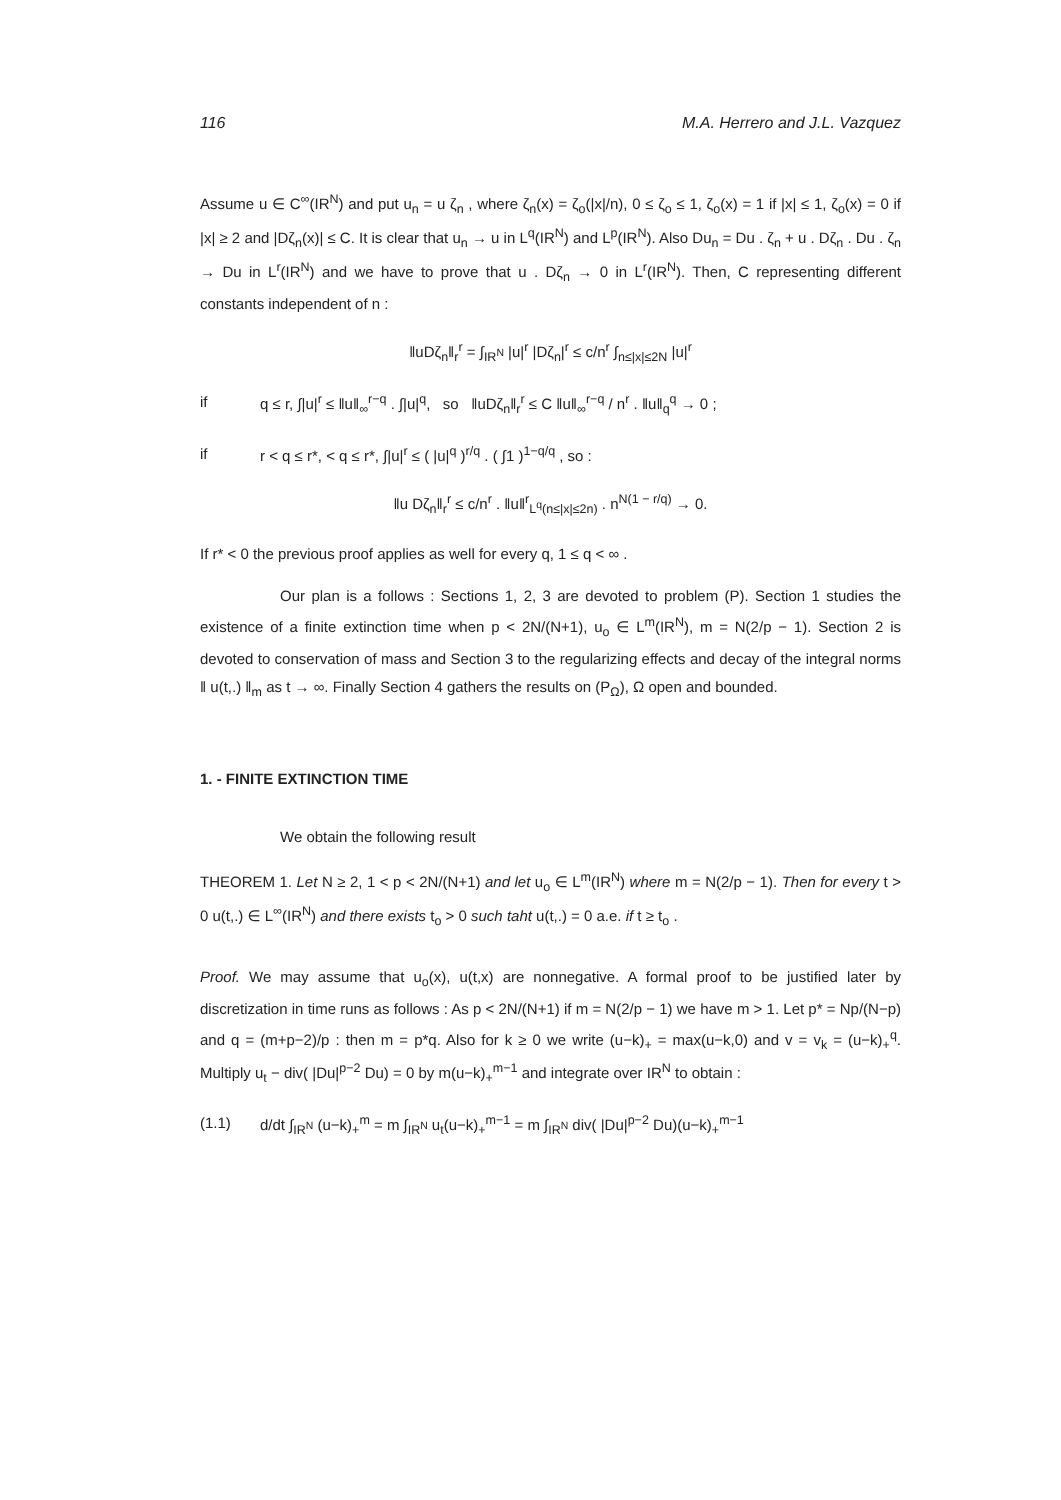116 M.A. Herrero and J.L. Vazquez
Assume u ∈ C<sup>∞</sup>(IR<sup>N</sup>) and put u<sub>n</sub> = u ζ<sub>n</sub> , where ζ<sub>n</sub>(x) = ζ<sub>o</sub>(|x|/n), 0 ≤ ζ<sub>o</sub> ≤ 1, ζ<sub>o</sub>(x) = 1 if |x| ≤ 1, ζ<sub>o</sub>(x) = 0 if |x| ≥ 2 and |Dζ<sub>n</sub>(x)| ≤ C. It is clear that u<sub>n</sub> → u in L<sup>q</sup>(IR<sup>N</sup>) and L<sup>p</sup>(IR<sup>N</sup>). Also Du<sub>n</sub> = Du . ζ<sub>n</sub> + u . Dζ<sub>n</sub> . Du . ζ<sub>n</sub> → Du in L<sup>r</sup>(IR<sup>N</sup>) and we have to prove that u . Dζ<sub>n</sub> → 0 in L<sup>r</sup>(IR<sup>N</sup>). Then, C representing different constants independent of n :
‖uDζ<sub>n</sub>‖<sub>r</sub><sup>r</sup> = ∫<sub>IR<sup>N</sup></sub> |u|<sup>r</sup> |Dζ<sub>n</sub>|<sup>r</sup> ≤ c/n<sup>r</sup> ∫<sub>n≤|x|≤2N</sub> |u|<sup>r</sup>
if q ≤ r, ∫|u|<sup>r</sup> ≤ ‖u‖<sub>∞</sub><sup>r−q</sup> . ∫|u|<sup>q</sup>, so ‖uDζ<sub>n</sub>‖<sub>r</sub><sup>r</sup> ≤ C ‖u‖<sub>∞</sub><sup>r−q</sup> / n<sup>r</sup> . ‖u‖<sub>q</sub><sup>q</sup> → 0 ;
if r < q ≤ r*, < q ≤ r*, ∫|u|<sup>r</sup> ≤ ( |u|<sup>q</sup> )<sup>r/q</sup> . ( ∫1 )<sup>1−q/q</sup> , so :
‖u Dζ<sub>n</sub>‖<sub>r</sub><sup>r</sup> ≤ c/n<sup>r</sup> . ‖u‖<sup>r</sup><sub>L<sup>q</sup>(n≤|x|≤2n)</sub> . n<sup>N(1 − r/q)</sup> → 0.
If r* < 0 the previous proof applies as well for every q, 1 ≤ q < ∞ .
Our plan is a follows : Sections 1, 2, 3 are devoted to problem (P). Section 1 studies the existence of a finite extinction time when p < 2N/(N+1), u<sub>o</sub> ∈ L<sup>m</sup>(IR<sup>N</sup>), m = N(2/p − 1). Section 2 is devoted to conservation of mass and Section 3 to the regularizing effects and decay of the integral norms ‖ u(t,.) ‖<sub>m</sub> as t → ∞. Finally Section 4 gathers the results on (P<sub>Ω</sub>), Ω open and bounded.
1. - FINITE EXTINCTION TIME
We obtain the following result
THEOREM 1. Let N ≥ 2, 1 < p < 2N/(N+1) and let u<sub>o</sub> ∈ L<sup>m</sup>(IR<sup>N</sup>) where m = N(2/p − 1). Then for every t > 0 u(t,.) ∈ L<sup>∞</sup>(IR<sup>N</sup>) and there exists t<sub>o</sub> > 0 such taht u(t,.) = 0 a.e. if t ≥ t<sub>o</sub> .
Proof. We may assume that u<sub>o</sub>(x), u(t,x) are nonnegative. A formal proof to be justified later by discretization in time runs as follows : As p < 2N/(N+1) if m = N(2/p − 1) we have m > 1. Let p* = Np/(N−p) and q = (m+p−2)/p : then m = p*q. Also for k ≥ 0 we write (u−k)<sub>+</sub> = max(u−k,0) and v = v<sub>k</sub> = (u−k)<sub>+</sub><sup>q</sup>. Multiply u<sub>t</sub> − div( |Du|<sup>p−2</sup> Du) = 0 by m(u−k)<sub>+</sub><sup>m−1</sup> and integrate over IR<sup>N</sup> to obtain :
(1.1) d/dt ∫<sub>IR<sup>N</sup></sub> (u−k)<sub>+</sub><sup>m</sup> = m ∫<sub>IR<sup>N</sup></sub> u<sub>t</sub>(u−k)<sub>+</sub><sup>m−1</sup> = m ∫<sub>IR<sup>N</sup></sub> div( |Du|<sup>p−2</sup> Du)(u−k)<sub>+</sub><sup>m−1</sup>